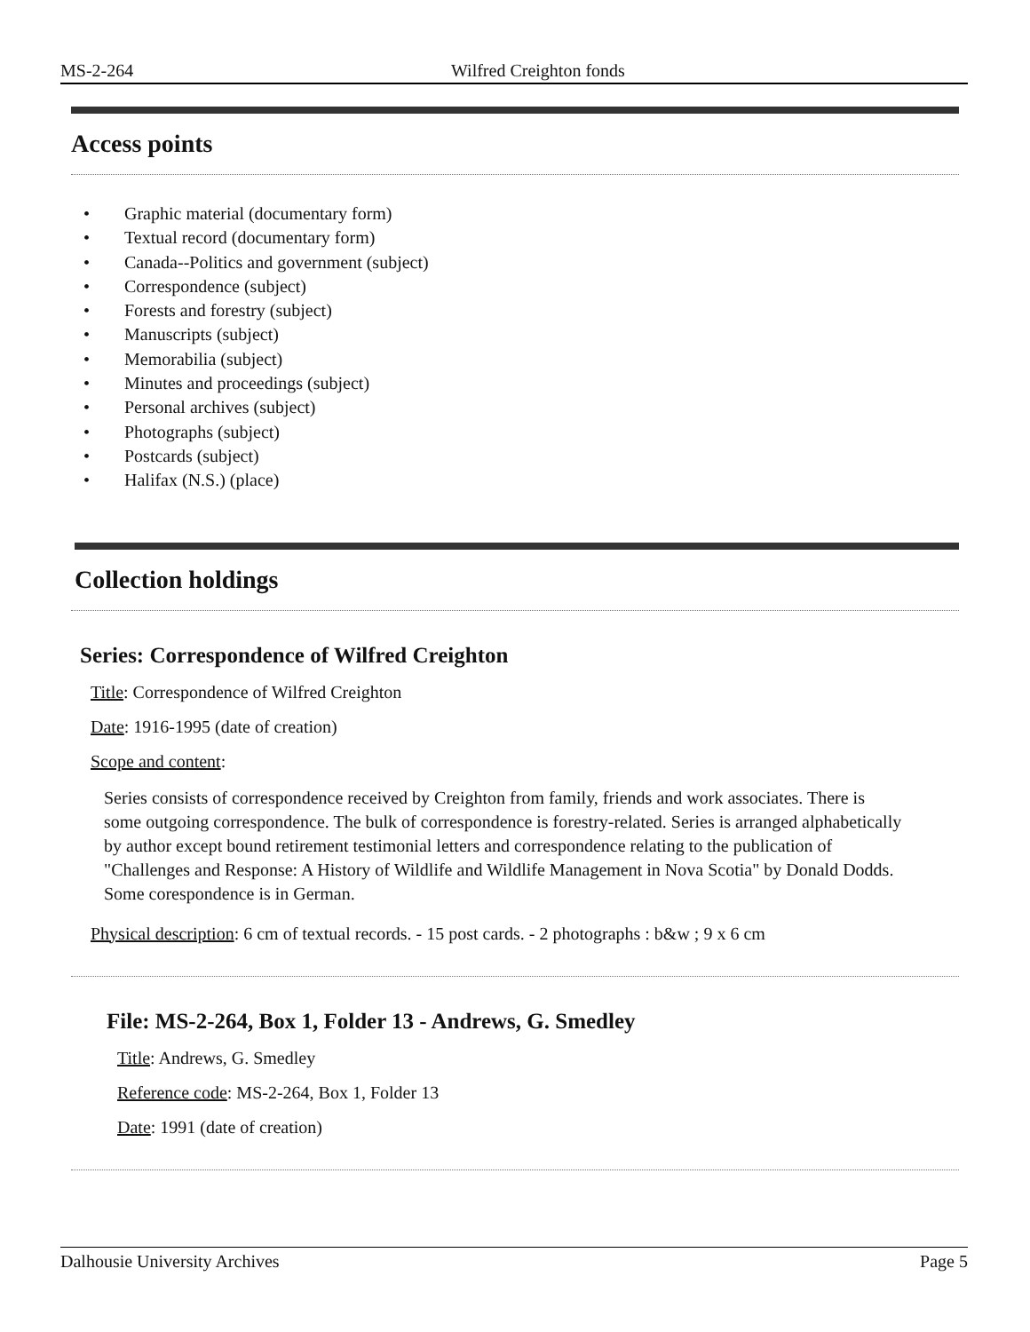MS-2-264 Wilfred Creighton fonds
Access points
• Graphic material (documentary form)
• Textual record (documentary form)
• Canada--Politics and government (subject)
• Correspondence (subject)
• Forests and forestry (subject)
• Manuscripts (subject)
• Memorabilia (subject)
• Minutes and proceedings (subject)
• Personal archives (subject)
• Photographs (subject)
• Postcards (subject)
• Halifax (N.S.) (place)
Collection holdings
Series: Correspondence of Wilfred Creighton
Title: Correspondence of Wilfred Creighton
Date: 1916-1995 (date of creation)
Scope and content:
Series consists of correspondence received by Creighton from family, friends and work associates. There is some outgoing correspondence. The bulk of correspondence is forestry-related. Series is arranged alphabetically by author except bound retirement testimonial letters and correspondence relating to the publication of "Challenges and Response: A History of Wildlife and Wildlife Management in Nova Scotia" by Donald Dodds. Some corespondence is in German.
Physical description: 6 cm of textual records. - 15 post cards. - 2 photographs : b&w ; 9 x 6 cm
File: MS-2-264, Box 1, Folder 13 - Andrews, G. Smedley
Title: Andrews, G. Smedley
Reference code: MS-2-264, Box 1, Folder 13
Date: 1991 (date of creation)
Dalhousie University Archives Page 5